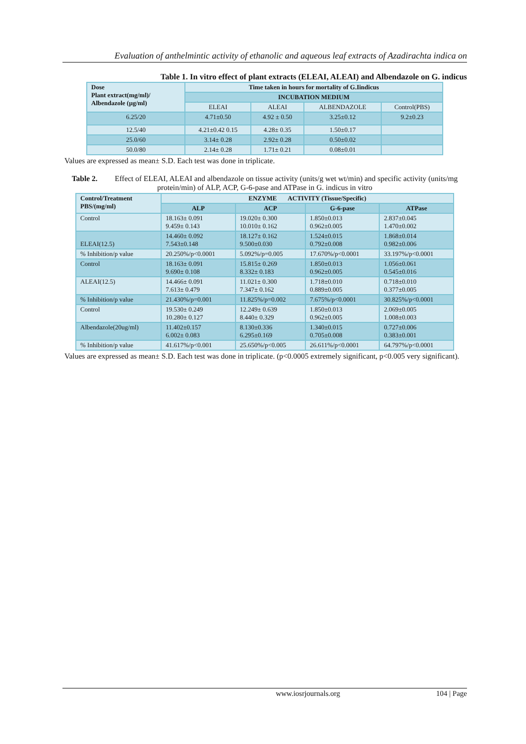Evaluation of anthelmintic activity of ethanolic and aqueous leaf extracts of Azadirachta indica on
Table 1. In vitro effect of plant extracts (ELEAI, ALEAI) and Albendazole on G. indicus
| Dose Plant extract(mg/ml)/ Albendazole (µg/ml) | Time taken in hours for mortality of G.Iindicus | | | |
| --- | --- | --- | --- | --- |
| | INCUBATION MEDIUM | | | |
| | ELEAI | ALEAI | ALBENDAZOLE | Control(PBS) |
| 6.25/20 | 4.71±0.50 | 4.92 ± 0.50 | 3.25±0.12 | 9.2±0.23 |
| 12.5/40 | 4.21±0.42 0.15 | 4.28± 0.35 | 1.50±0.17 | |
| 25.0/60 | 3.14± 0.28 | 2.92± 0.28 | 0.50±0.02 | |
| 50.0/80 | 2.14± 0.28 | 1.71± 0.21 | 0.08±0.01 | |
Values are expressed as mean± S.D. Each test was done in triplicate.
Table 2. Effect of ELEAI, ALEAI and albendazole on tissue activity (units/g wet wt/min) and specific activity (units/mg protein/min) of ALP, ACP, G-6-pase and ATPase in G. indicus in vitro
| Control/Treatment PBS/(mg/ml) | ENZYME ACTIVITY (Tissue/Specific) | | | |
| --- | --- | --- | --- | --- |
| | ALP | ACP | G-6-pase | ATPase |
| Control | 18.163± 0.091 9.459± 0.143 | 19.020± 0.300 10.010± 0.162 | 1.850±0.013 0.962±0.005 | 2.837±0.045 1.470±0.002 |
| ELEAI(12.5) | 14.460± 0.092 7.543±0.148 | 18.127± 0.162 9.500±0.030 | 1.524±0.015 0.792±0.008 | 1.868±0.014 0.982±0.006 |
| % Inhibition/p value | 20.250%/p<0.0001 | 5.092%/p=0.005 | 17.670%/p<0.0001 | 33.197%/p<0.0001 |
| Control | 18.163± 0.091 9.690± 0.108 | 15.815± 0.269 8.332± 0.183 | 1.850±0.013 0.962±0.005 | 1.056±0.061 0.545±0.016 |
| ALEAI(12.5) | 14.466± 0.091 7.613± 0.479 | 11.021± 0.300 7.347± 0.162 | 1.718±0.010 0.889±0.005 | 0.718±0.010 0.377±0.005 |
| % Inhibition/p value | 21.430%/p=0.001 | 11.825%/p=0.002 | 7.675%/p<0.0001 | 30.825%/p<0.0001 |
| Control | 19.530± 0.249 10.280± 0.127 | 12.249± 0.639 8.440± 0.329 | 1.850±0.013 0.962±0.005 | 2.069±0.005 1.008±0.003 |
| Albendazole(20ug/ml) | 11.402±0.157 6.002± 0.083 | 8.130±0.336 6.295±0.169 | 1.340±0.015 0.705±0.008 | 0.727±0.006 0.383±0.001 |
| % Inhibition/p value | 41.617%/p<0.001 | 25.650%/p<0.005 | 26.611%/p<0.0001 | 64.797%/p<0.0001 |
Values are expressed as mean± S.D. Each test was done in triplicate. (p<0.0005 extremely significant, p<0.005 very significant).
www.iosrjournals.org 104 | Page